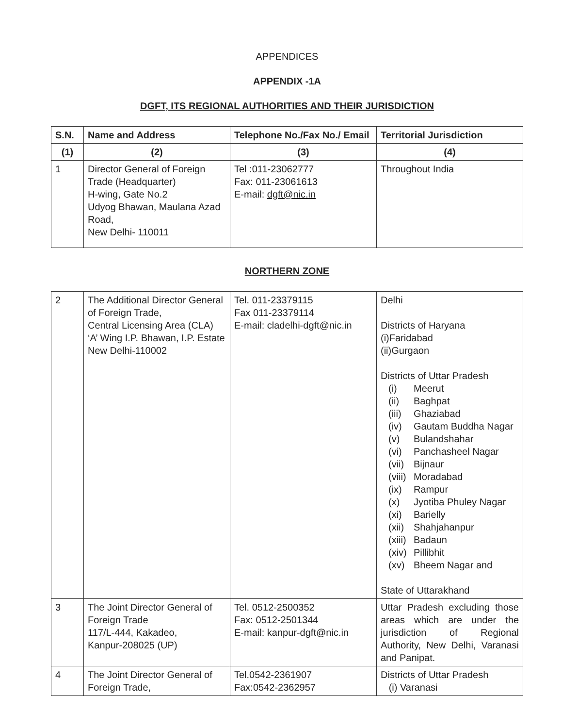APPENDICES
APPENDIX -1A
DGFT, ITS REGIONAL AUTHORITIES AND THEIR JURISDICTION
| S.N. | Name and Address | Telephone No./Fax No./ Email | Territorial Jurisdiction |
| --- | --- | --- | --- |
| (1) | (2) | (3) | (4) |
| 1 | Director General of Foreign Trade (Headquarter) H-wing, Gate No.2 Udyog Bhawan, Maulana Azad Road, New Delhi- 110011 | Tel :011-23062777 Fax: 011-23061613 E-mail: dgft@nic.in | Throughout India |
NORTHERN ZONE
| 2 | The Additional Director General of Foreign Trade, Central Licensing Area (CLA) ‘A’ Wing I.P. Bhawan, I.P. Estate New Delhi-110002 | Tel. 011-23379115 Fax 011-23379114 E-mail: cladelhi-dgft@nic.in | Delhi Districts of Haryana (i)Faridabad (ii)Gurgaon Districts of Uttar Pradesh (i) Meerut (ii) Baghpat (iii) Ghaziabad (iv) Gautam Buddha Nagar (v) Bulandshahar (vi) Panchasheel Nagar (vii) Bijnaur (viii) Moradabad (ix) Rampur (x) Jyotiba Phuley Nagar (xi) Barielly (xii) Shahjahanpur (xiii) Badaun (xiv) Pillibhit (xv) Bheem Nagar and State of Uttarakhand |
| 3 | The Joint Director General of Foreign Trade 117/L-444, Kakadeo, Kanpur-208025 (UP) | Tel. 0512-2500352 Fax: 0512-2501344 E-mail: kanpur-dgft@nic.in | Uttar Pradesh excluding those areas which are under the jurisdiction of Regional Authority, New Delhi, Varanasi and Panipat. |
| 4 | The Joint Director General of Foreign Trade, | Tel.0542-2361907 Fax:0542-2362957 | Districts of Uttar Pradesh (i) Varanasi |